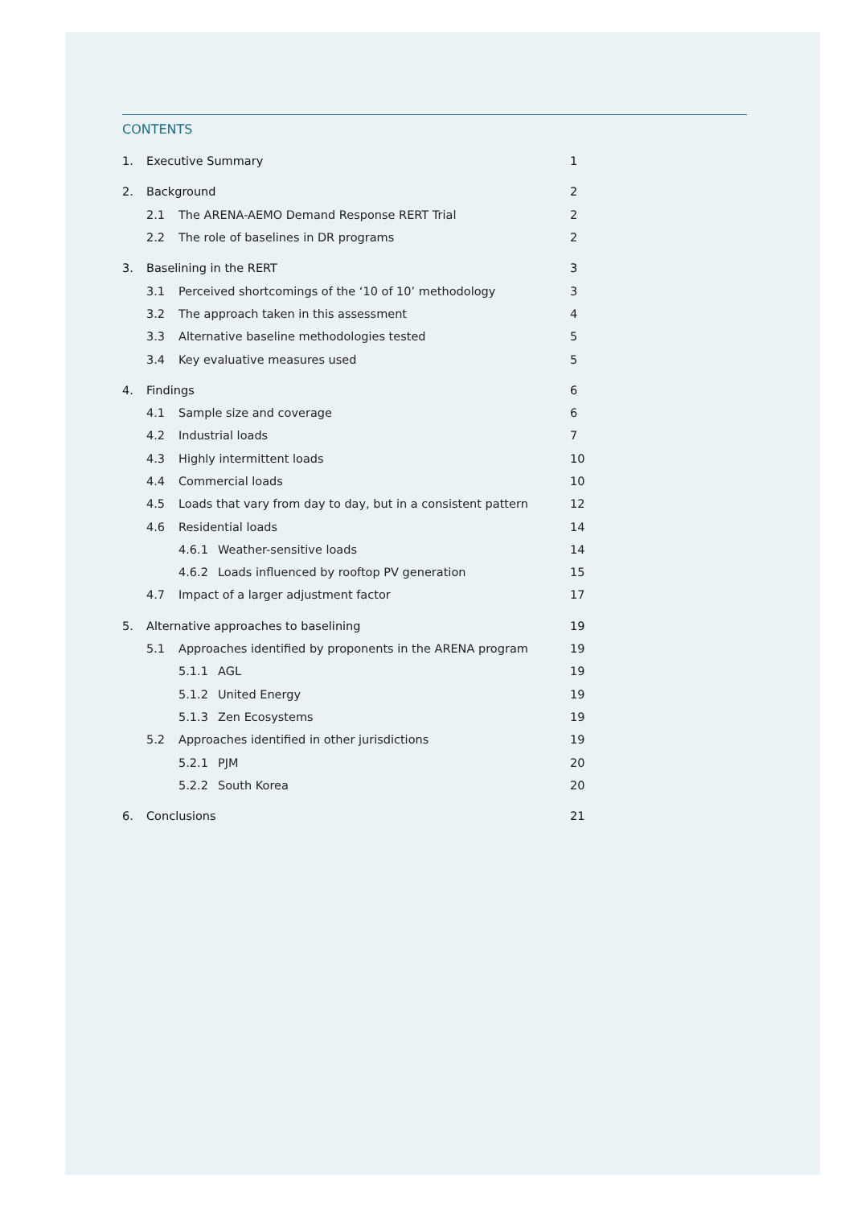CONTENTS
1. Executive Summary 1
2. Background 2
2.1 The ARENA-AEMO Demand Response RERT Trial
2
2.2 The role of baselines in DR programs
2
3. Baselining in the RERT 3
3.1 Perceived shortcomings of the ‘10 of 10’ methodology
3
3.2 The approach taken in this assessment
4
3.3 Alternative baseline methodologies tested
5
3.4 Key evaluative measures used
5
4. Findings 6
4.1 Sample size and coverage 6
4.2 Industrial loads 7
4.3 Highly intermittent loads 10
4.4 Commercial loads 10
4.5 Loads that vary from day to day, but in a consistent pattern
12
4.6 Residential loads 14
4.6.1 Weather-sensitive loads 14
4.6.2 Loads influenced by rooftop PV generation
15
4.7 Impact of a larger adjustment factor
17
5. Alternative approaches to baselining
19
5.1 Approaches identified by proponents in the ARENA program
19
5.1.1 AGL 19
5.1.2 United Energy 19
5.1.3 Zen Ecosystems 19
5.2 Approaches identified in other jurisdictions
19
5.2.1 PJM 20
5.2.2 South Korea 20
6. Conclusions 21